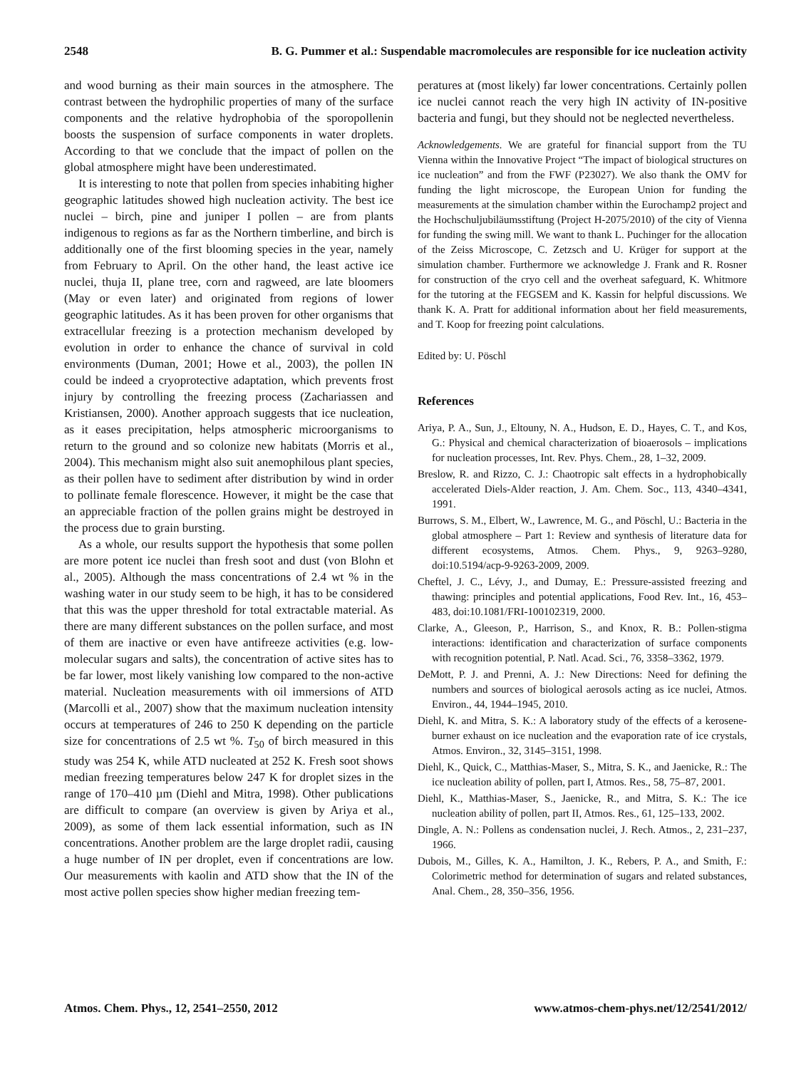2548 B. G. Pummer et al.: Suspendable macromolecules are responsible for ice nucleation activity
and wood burning as their main sources in the atmosphere. The contrast between the hydrophilic properties of many of the surface components and the relative hydrophobia of the sporopollenin boosts the suspension of surface components in water droplets. According to that we conclude that the impact of pollen on the global atmosphere might have been underestimated.
It is interesting to note that pollen from species inhabiting higher geographic latitudes showed high nucleation activity. The best ice nuclei – birch, pine and juniper I pollen – are from plants indigenous to regions as far as the Northern timberline, and birch is additionally one of the first blooming species in the year, namely from February to April. On the other hand, the least active ice nuclei, thuja II, plane tree, corn and ragweed, are late bloomers (May or even later) and originated from regions of lower geographic latitudes. As it has been proven for other organisms that extracellular freezing is a protection mechanism developed by evolution in order to enhance the chance of survival in cold environments (Duman, 2001; Howe et al., 2003), the pollen IN could be indeed a cryoprotective adaptation, which prevents frost injury by controlling the freezing process (Zachariassen and Kristiansen, 2000). Another approach suggests that ice nucleation, as it eases precipitation, helps atmospheric microorganisms to return to the ground and so colonize new habitats (Morris et al., 2004). This mechanism might also suit anemophilous plant species, as their pollen have to sediment after distribution by wind in order to pollinate female florescence. However, it might be the case that an appreciable fraction of the pollen grains might be destroyed in the process due to grain bursting.
As a whole, our results support the hypothesis that some pollen are more potent ice nuclei than fresh soot and dust (von Blohn et al., 2005). Although the mass concentrations of 2.4 wt % in the washing water in our study seem to be high, it has to be considered that this was the upper threshold for total extractable material. As there are many different substances on the pollen surface, and most of them are inactive or even have antifreeze activities (e.g. low-molecular sugars and salts), the concentration of active sites has to be far lower, most likely vanishing low compared to the non-active material. Nucleation measurements with oil immersions of ATD (Marcolli et al., 2007) show that the maximum nucleation intensity occurs at temperatures of 246 to 250 K depending on the particle size for concentrations of 2.5 wt %. T<sub>50</sub> of birch measured in this study was 254 K, while ATD nucleated at 252 K. Fresh soot shows median freezing temperatures below 247 K for droplet sizes in the range of 170–410 µm (Diehl and Mitra, 1998). Other publications are difficult to compare (an overview is given by Ariya et al., 2009), as some of them lack essential information, such as IN concentrations. Another problem are the large droplet radii, causing a huge number of IN per droplet, even if concentrations are low. Our measurements with kaolin and ATD show that the IN of the most active pollen species show higher median freezing tem-
peratures at (most likely) far lower concentrations. Certainly pollen ice nuclei cannot reach the very high IN activity of IN-positive bacteria and fungi, but they should not be neglected nevertheless.
Acknowledgements. We are grateful for financial support from the TU Vienna within the Innovative Project “The impact of biological structures on ice nucleation” and from the FWF (P23027). We also thank the OMV for funding the light microscope, the European Union for funding the measurements at the simulation chamber within the Eurochamp2 project and the Hochschuljubiläumsstiftung (Project H-2075/2010) of the city of Vienna for funding the swing mill. We want to thank L. Puchinger for the allocation of the Zeiss Microscope, C. Zetzsch and U. Krüger for support at the simulation chamber. Furthermore we acknowledge J. Frank and R. Rosner for construction of the cryo cell and the overheat safeguard, K. Whitmore for the tutoring at the FEGSEM and K. Kassin for helpful discussions. We thank K. A. Pratt for additional information about her field measurements, and T. Koop for freezing point calculations.
Edited by: U. Pöschl
References
Ariya, P. A., Sun, J., Eltouny, N. A., Hudson, E. D., Hayes, C. T., and Kos, G.: Physical and chemical characterization of bioaerosols – implications for nucleation processes, Int. Rev. Phys. Chem., 28, 1–32, 2009.
Breslow, R. and Rizzo, C. J.: Chaotropic salt effects in a hydrophobically accelerated Diels-Alder reaction, J. Am. Chem. Soc., 113, 4340–4341, 1991.
Burrows, S. M., Elbert, W., Lawrence, M. G., and Pöschl, U.: Bacteria in the global atmosphere – Part 1: Review and synthesis of literature data for different ecosystems, Atmos. Chem. Phys., 9, 9263–9280, doi:10.5194/acp-9-9263-2009, 2009.
Cheftel, J. C., Lévy, J., and Dumay, E.: Pressure-assisted freezing and thawing: principles and potential applications, Food Rev. Int., 16, 453–483, doi:10.1081/FRI-100102319, 2000.
Clarke, A., Gleeson, P., Harrison, S., and Knox, R. B.: Pollen-stigma interactions: identification and characterization of surface components with recognition potential, P. Natl. Acad. Sci., 76, 3358–3362, 1979.
DeMott, P. J. and Prenni, A. J.: New Directions: Need for defining the numbers and sources of biological aerosols acting as ice nuclei, Atmos. Environ., 44, 1944–1945, 2010.
Diehl, K. and Mitra, S. K.: A laboratory study of the effects of a kerosene-burner exhaust on ice nucleation and the evaporation rate of ice crystals, Atmos. Environ., 32, 3145–3151, 1998.
Diehl, K., Quick, C., Matthias-Maser, S., Mitra, S. K., and Jaenicke, R.: The ice nucleation ability of pollen, part I, Atmos. Res., 58, 75–87, 2001.
Diehl, K., Matthias-Maser, S., Jaenicke, R., and Mitra, S. K.: The ice nucleation ability of pollen, part II, Atmos. Res., 61, 125–133, 2002.
Dingle, A. N.: Pollens as condensation nuclei, J. Rech. Atmos., 2, 231–237, 1966.
Dubois, M., Gilles, K. A., Hamilton, J. K., Rebers, P. A., and Smith, F.: Colorimetric method for determination of sugars and related substances, Anal. Chem., 28, 350–356, 1956.
Atmos. Chem. Phys., 12, 2541–2550, 2012 www.atmos-chem-phys.net/12/2541/2012/